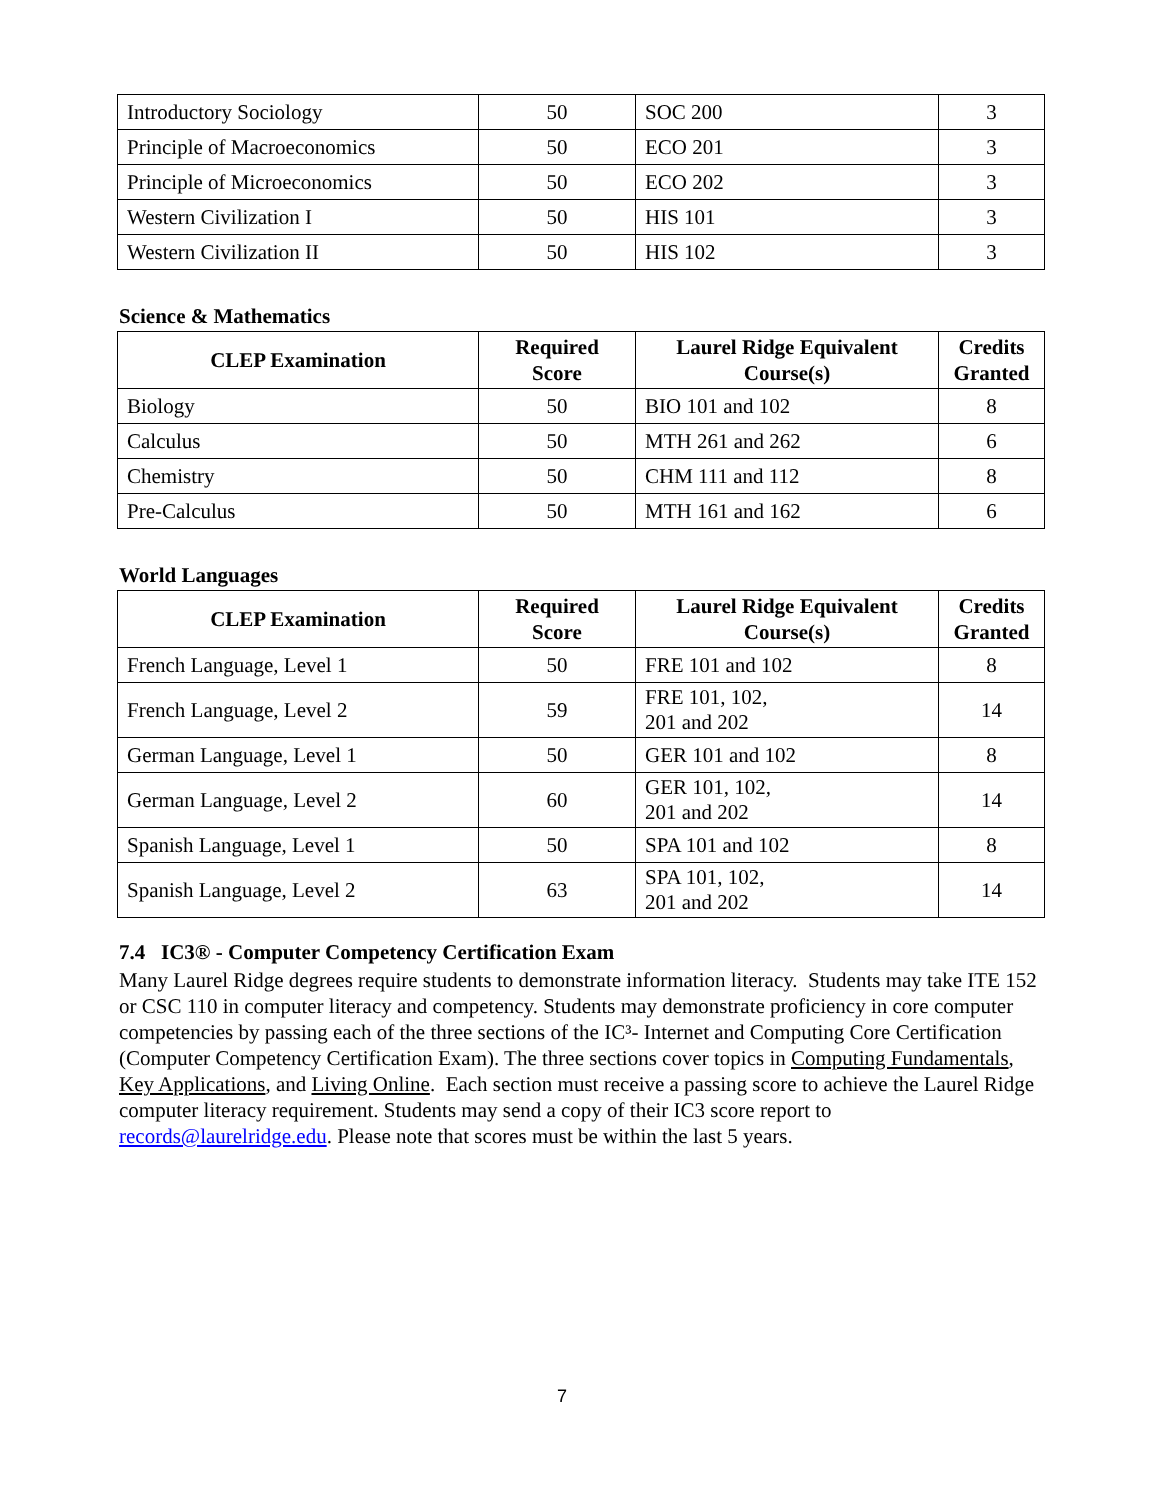| Introductory Sociology | 50 | SOC 200 | 3 |
| Principle of Macroeconomics | 50 | ECO 201 | 3 |
| Principle of Microeconomics | 50 | ECO 202 | 3 |
| Western Civilization I | 50 | HIS 101 | 3 |
| Western Civilization II | 50 | HIS 102 | 3 |
Science & Mathematics
| CLEP Examination | Required Score | Laurel Ridge Equivalent Course(s) | Credits Granted |
| --- | --- | --- | --- |
| Biology | 50 | BIO 101 and 102 | 8 |
| Calculus | 50 | MTH 261 and 262 | 6 |
| Chemistry | 50 | CHM 111 and 112 | 8 |
| Pre-Calculus | 50 | MTH 161 and 162 | 6 |
World Languages
| CLEP Examination | Required Score | Laurel Ridge Equivalent Course(s) | Credits Granted |
| --- | --- | --- | --- |
| French Language, Level 1 | 50 | FRE 101 and 102 | 8 |
| French Language, Level 2 | 59 | FRE 101, 102, 201 and 202 | 14 |
| German Language, Level 1 | 50 | GER 101 and 102 | 8 |
| German Language, Level 2 | 60 | GER 101, 102, 201 and 202 | 14 |
| Spanish Language, Level 1 | 50 | SPA 101 and 102 | 8 |
| Spanish Language, Level 2 | 63 | SPA 101, 102, 201 and 202 | 14 |
7.4 IC3® - Computer Competency Certification Exam
Many Laurel Ridge degrees require students to demonstrate information literacy. Students may take ITE 152 or CSC 110 in computer literacy and competency. Students may demonstrate proficiency in core computer competencies by passing each of the three sections of the IC³- Internet and Computing Core Certification (Computer Competency Certification Exam). The three sections cover topics in Computing Fundamentals, Key Applications, and Living Online. Each section must receive a passing score to achieve the Laurel Ridge computer literacy requirement. Students may send a copy of their IC3 score report to records@laurelridge.edu. Please note that scores must be within the last 5 years.
7